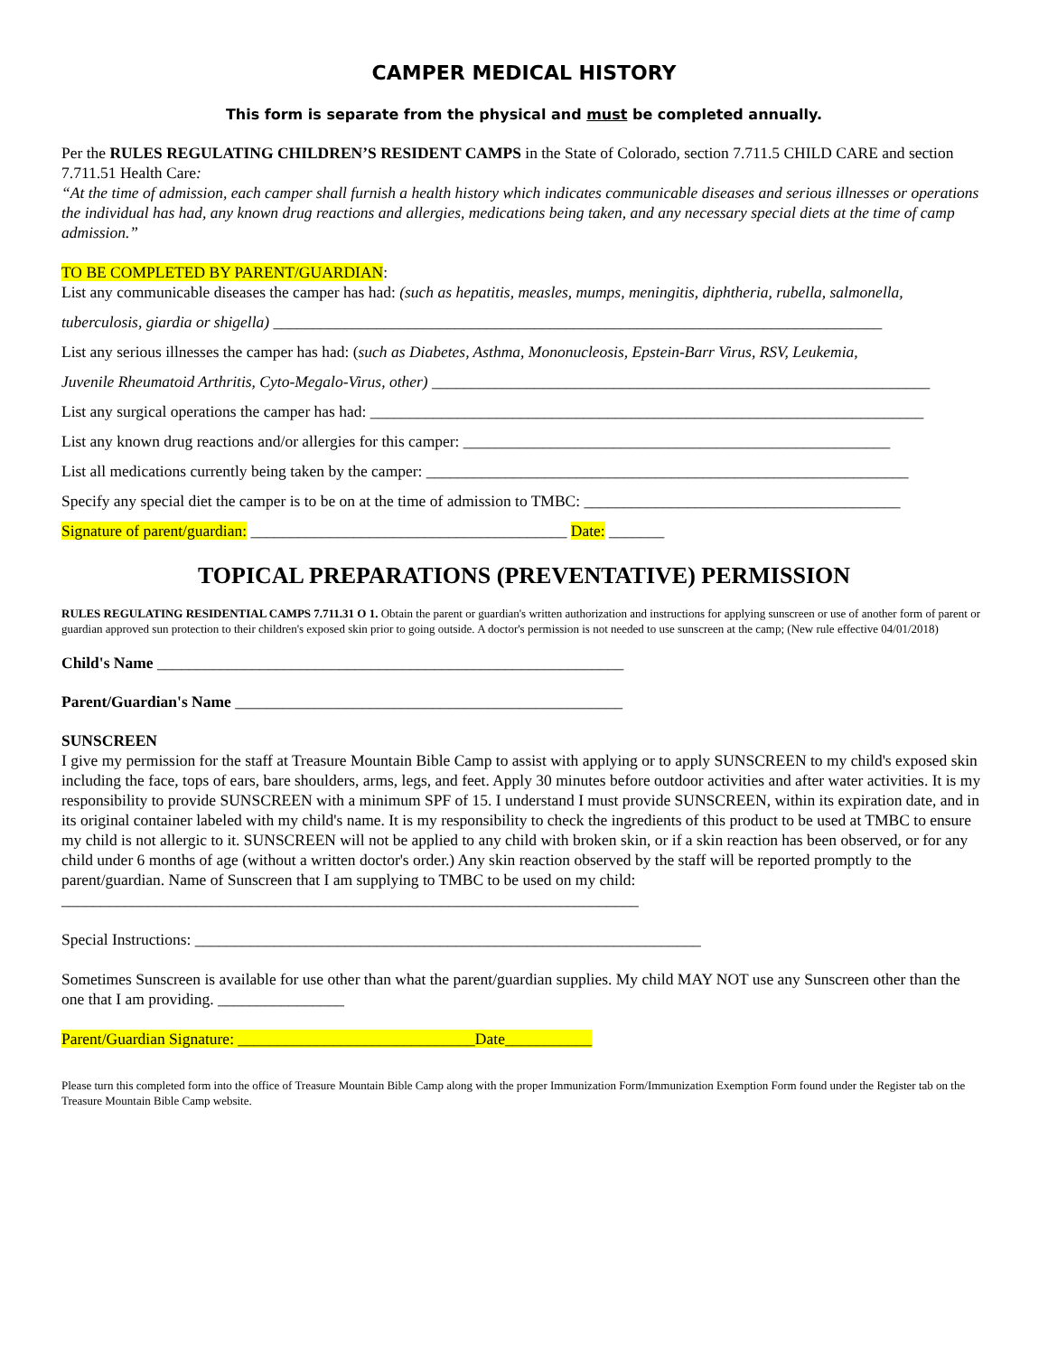CAMPER MEDICAL HISTORY
This form is separate from the physical and must be completed annually.
Per the RULES REGULATING CHILDREN’S RESIDENT CAMPS in the State of Colorado, section 7.711.5 CHILD CARE and section 7.711.51 Health Care:
“At the time of admission, each camper shall furnish a health history which indicates communicable diseases and serious illnesses or operations the individual has had, any known drug reactions and allergies, medications being taken, and any necessary special diets at the time of camp admission.”
TO BE COMPLETED BY PARENT/GUARDIAN:
List any communicable diseases the camper has had: (such as hepatitis, measles, mumps, meningitis, diphtheria, rubella, salmonella,
tuberculosis, giardia or shigella) _____________________________________________________________________________
List any serious illnesses the camper has had: (such as Diabetes, Asthma, Mononucleosis, Epstein-Barr Virus, RSV, Leukemia,
Juvenile Rheumatoid Arthritis, Cyto-Megalo-Virus, other) _______________________________________________________________
List any surgical operations the camper has had: ______________________________________________________________________
List any known drug reactions and/or allergies for this camper: ______________________________________________________
List all medications currently being taken by the camper: _____________________________________________________________
Specify any special diet the camper is to be on at the time of admission to TMBC: ________________________________________
Signature of parent/guardian: ________________________________________ Date: _______
TOPICAL PREPARATIONS (PREVENTATIVE) PERMISSION
RULES REGULATING RESIDENTIAL CAMPS 7.711.31 O 1. Obtain the parent or guardian's written authorization and instructions for applying sunscreen or use of another form of parent or guardian approved sun protection to their children's exposed skin prior to going outside. A doctor's permission is not needed to use sunscreen at the camp; (New rule effective 04/01/2018)
Child's Name ___________________________________________________________
Parent/Guardian's Name _________________________________________________
SUNSCREEN
I give my permission for the staff at Treasure Mountain Bible Camp to assist with applying or to apply SUNSCREEN to my child's exposed skin including the face, tops of ears, bare shoulders, arms, legs, and feet. Apply 30 minutes before outdoor activities and after water activities. It is my responsibility to provide SUNSCREEN with a minimum SPF of 15. I understand I must provide SUNSCREEN, within its expiration date, and in its original container labeled with my child's name. It is my responsibility to check the ingredients of this product to be used at TMBC to ensure my child is not allergic to it. SUNSCREEN will not be applied to any child with broken skin, or if a skin reaction has been observed, or for any child under 6 months of age (without a written doctor's order.) Any skin reaction observed by the staff will be reported promptly to the parent/guardian. Name of Sunscreen that I am supplying to TMBC to be used on my child: _________________________________________________________________________
Special Instructions: ________________________________________________________________
Sometimes Sunscreen is available for use other than what the parent/guardian supplies. My child MAY NOT use any Sunscreen other than the one that I am providing. ________________
Parent/Guardian Signature: ______________________________Date___________
Please turn this completed form into the office of Treasure Mountain Bible Camp along with the proper Immunization Form/Immunization Exemption Form found under the Register tab on the Treasure Mountain Bible Camp website.